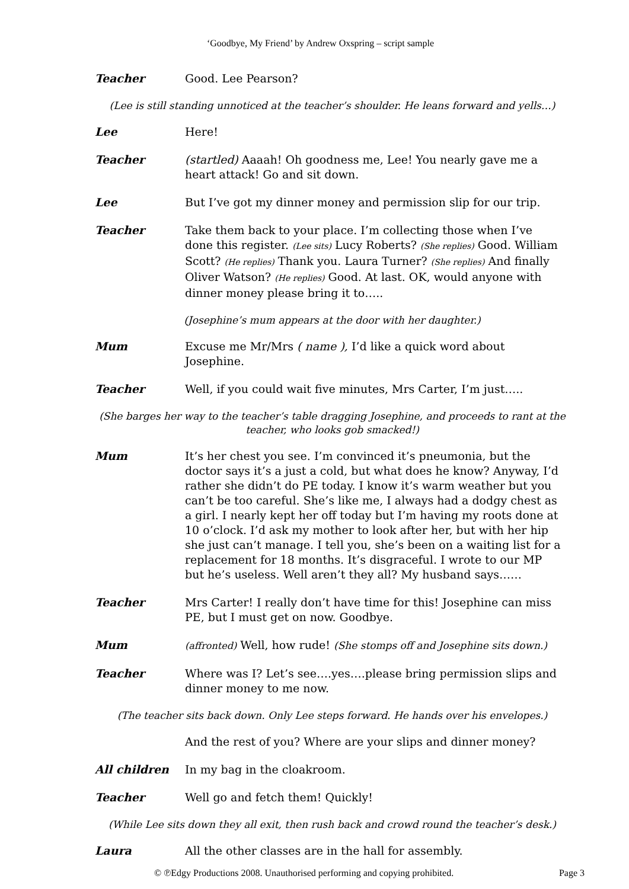‘Goodbye, My Friend’ by Andrew Oxspring – script sample
Teacher Good. Lee Pearson?
(Lee is still standing unnoticed at the teacher’s shoulder. He leans forward and yells…)
Lee Here!
Teacher (startled) Aaaah! Oh goodness me, Lee! You nearly gave me a heart attack! Go and sit down.
Lee But I’ve got my dinner money and permission slip for our trip.
Teacher Take them back to your place. I’m collecting those when I’ve done this register. (Lee sits) Lucy Roberts? (She replies) Good. William Scott? (He replies) Thank you. Laura Turner? (She replies) And finally Oliver Watson? (He replies) Good. At last. OK, would anyone with dinner money please bring it to…..
(Josephine’s mum appears at the door with her daughter.)
Mum Excuse me Mr/Mrs ( name ), I’d like a quick word about Josephine.
Teacher Well, if you could wait five minutes, Mrs Carter, I’m just…..
(She barges her way to the teacher’s table dragging Josephine, and proceeds to rant at the teacher, who looks gob smacked!)
Mum It’s her chest you see. I’m convinced it’s pneumonia, but the doctor says it’s a just a cold, but what does he know? Anyway, I’d rather she didn’t do PE today. I know it’s warm weather but you can’t be too careful. She’s like me, I always had a dodgy chest as a girl. I nearly kept her off today but I’m having my roots done at 10 o’clock. I’d ask my mother to look after her, but with her hip she just can’t manage. I tell you, she’s been on a waiting list for a replacement for 18 months. It’s disgraceful. I wrote to our MP but he’s useless. Well aren’t they all? My husband says……
Teacher Mrs Carter! I really don’t have time for this! Josephine can miss PE, but I must get on now. Goodbye.
Mum
(affronted) Well, how rude! (She stomps off and Josephine sits down.)
Teacher Where was I? Let’s see….yes….please bring permission slips and dinner money to me now.
(The teacher sits back down. Only Lee steps forward. He hands over his envelopes.)
And the rest of you? Where are your slips and dinner money?
All children In my bag in the cloakroom.
Teacher Well go and fetch them! Quickly!
(While Lee sits down they all exit, then rush back and crowd round the teacher’s desk.)
Laura All the other classes are in the hall for assembly.
© ℗Edgy Productions 2008. Unauthorised performing and copying prohibited. Page 3